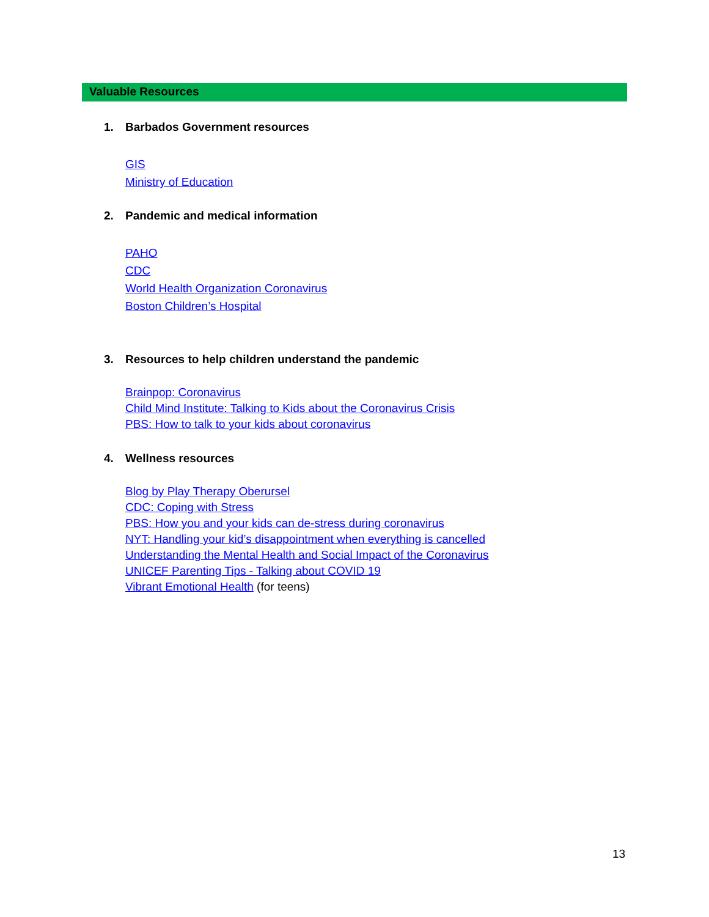Valuable Resources
1. Barbados Government resources
GIS
Ministry of Education
2. Pandemic and medical information
PAHO
CDC
World Health Organization Coronavirus
Boston Children’s Hospital
3. Resources to help children understand the pandemic
Brainpop: Coronavirus
Child Mind Institute: Talking to Kids about the Coronavirus Crisis
PBS: How to talk to your kids about coronavirus
4. Wellness resources
Blog by Play Therapy Oberursel
CDC: Coping with Stress
PBS: How you and your kids can de-stress during coronavirus
NYT: Handling your kid’s disappointment when everything is cancelled
Understanding the Mental Health and Social Impact of the Coronavirus
UNICEF Parenting Tips - Talking about COVID 19
Vibrant Emotional Health (for teens)
13